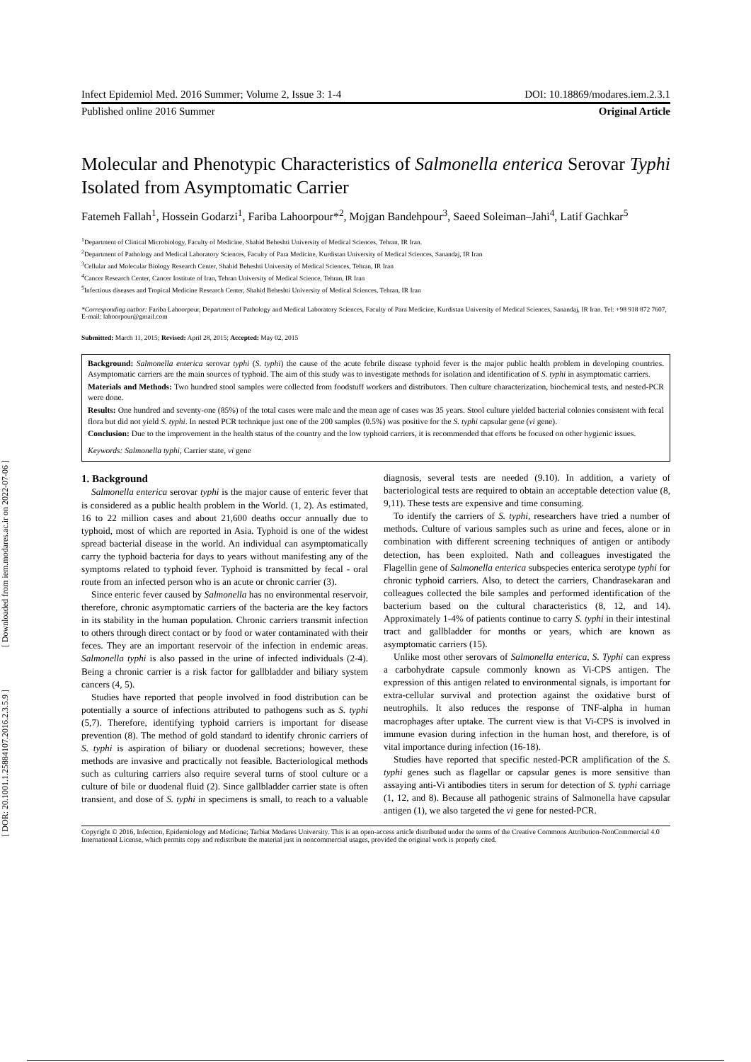[ Downloaded from iem.modares.ac.ir on 2022-07-06 ]
[ DOR: 20.1001.1.25884107.2016.2.3.5.9 ]
Infect Epidemiol Med. 2016 Summer; Volume 2, Issue 3: 1-4 DOI: 10.18869/modares.iem.2.3.1
Published online 2016 Summer Original Article
Molecular and Phenotypic Characteristics of Salmonella enterica Serovar Typhi Isolated from Asymptomatic Carrier
Fatemeh Fallah<sup>1</sup>, Hossein Godarzi<sup>1</sup>, Fariba Lahoorpour*<sup>2</sup>, Mojgan Bandehpour<sup>3</sup>, Saeed Soleiman–Jahi<sup>4</sup>, Latif Gachkar<sup>5</sup>
<sup>1</sup> Department of Clinical Microbiology, Faculty of Medicine, Shahid Beheshti University of Medical Sciences, Tehran, IR Iran.
<sup>2</sup> Department of Pathology and Medical Laboratory Sciences, Faculty of Para Medicine, Kurdistan University of Medical Sciences, Sanandaj, IR Iran
<sup>3</sup> Cellular and Molecular Biology Research Center, Shahid Beheshti University of Medical Sciences, Tehran, IR Iran
<sup>4</sup> Cancer Research Center, Cancer Institute of Iran, Tehran University of Medical Science, Tehran, IR Iran
<sup>5</sup> Infectious diseases and Tropical Medicine Research Center, Shahid Beheshti University of Medical Sciences, Tehran, IR Iran
*Corresponding author: Fariba Lahoorpour, Department of Pathology and Medical Laboratory Sciences, Faculty of Para Medicine, Kurdistan University of Medical Sciences, Sanandaj, IR Iran. Tel: +98 918 872 7607, E-mail: lahoorpour@gmail.com
Submitted: March 11, 2015; Revised: April 28, 2015; Accepted: May 02, 2015
Background: Salmonella enterica serovar typhi (S. typhi) the cause of the acute febrile disease typhoid fever is the major public health problem in developing countries. Asymptomatic carriers are the main sources of typhoid. The aim of this study was to investigate methods for isolation and identification of S. typhi in asymptomatic carriers.
Materials and Methods: Two hundred stool samples were collected from foodstuff workers and distributors. Then culture characterization, biochemical tests, and nested-PCR were done.
Results: One hundred and seventy-one (85%) of the total cases were male and the mean age of cases was 35 years. Stool culture yielded bacterial colonies consistent with fecal flora but did not yield S. typhi. In nested PCR technique just one of the 200 samples (0.5%) was positive for the S. typhi capsular gene (vi gene).
Conclusion: Due to the improvement in the health status of the country and the low typhoid carriers, it is recommended that efforts be focused on other hygienic issues.
Keywords: Salmonella typhi, Carrier state, vi gene
1. Background
Salmonella enterica serovar typhi is the major cause of enteric fever that is considered as a public health problem in the World. (1, 2). As estimated, 16 to 22 million cases and about 21,600 deaths occur annually due to typhoid, most of which are reported in Asia. Typhoid is one of the widest spread bacterial disease in the world. An individual can asymptomatically carry the typhoid bacteria for days to years without manifesting any of the symptoms related to typhoid fever. Typhoid is transmitted by fecal - oral route from an infected person who is an acute or chronic carrier (3).
Since enteric fever caused by Salmonella has no environmental reservoir, therefore, chronic asymptomatic carriers of the bacteria are the key factors in its stability in the human population. Chronic carriers transmit infection to others through direct contact or by food or water contaminated with their feces. They are an important reservoir of the infection in endemic areas. Salmonella typhi is also passed in the urine of infected individuals (2-4). Being a chronic carrier is a risk factor for gallbladder and biliary system cancers (4, 5).
Studies have reported that people involved in food distribution can be potentially a source of infections attributed to pathogens such as S. typhi (5,7). Therefore, identifying typhoid carriers is important for disease prevention (8). The method of gold standard to identify chronic carriers of S. typhi is aspiration of biliary or duodenal secretions; however, these methods are invasive and practically not feasible. Bacteriological methods such as culturing carriers also require several turns of stool culture or a culture of bile or duodenal fluid (2). Since gallbladder carrier state is often transient, and dose of S. typhi in specimens is small, to reach to a valuable diagnosis, several tests are needed (9.10). In addition, a variety of bacteriological tests are required to obtain an acceptable detection value (8, 9,11). These tests are expensive and time consuming.
To identify the carriers of S. typhi, researchers have tried a number of methods. Culture of various samples such as urine and feces, alone or in combination with different screening techniques of antigen or antibody detection, has been exploited. Nath and colleagues investigated the Flagellin gene of Salmonella enterica subspecies enterica serotype typhi for chronic typhoid carriers. Also, to detect the carriers, Chandrasekaran and colleagues collected the bile samples and performed identification of the bacterium based on the cultural characteristics (8, 12, and 14). Approximately 1-4% of patients continue to carry S. typhi in their intestinal tract and gallbladder for months or years, which are known as asymptomatic carriers (15).
Unlike most other serovars of Salmonella enterica, S. Typhi can express a carbohydrate capsule commonly known as Vi-CPS antigen. The expression of this antigen related to environmental signals, is important for extra-cellular survival and protection against the oxidative burst of neutrophils. It also reduces the response of TNF-alpha in human macrophages after uptake. The current view is that Vi-CPS is involved in immune evasion during infection in the human host, and therefore, is of vital importance during infection (16-18).
Studies have reported that specific nested-PCR amplification of the S. typhi genes such as flagellar or capsular genes is more sensitive than assaying anti-Vi antibodies titers in serum for detection of S. typhi carriage (1, 12, and 8). Because all pathogenic strains of Salmonella have capsular antigen (1), we also targeted the vi gene for nested-PCR.
Copyright © 2016, Infection, Epidemiology and Medicine; Tarbiat Modares University. This is an open-access article distributed under the terms of the Creative Commons Attribution-NonCommercial 4.0 International License, which permits copy and redistribute the material just in noncommercial usages, provided the original work is properly cited.